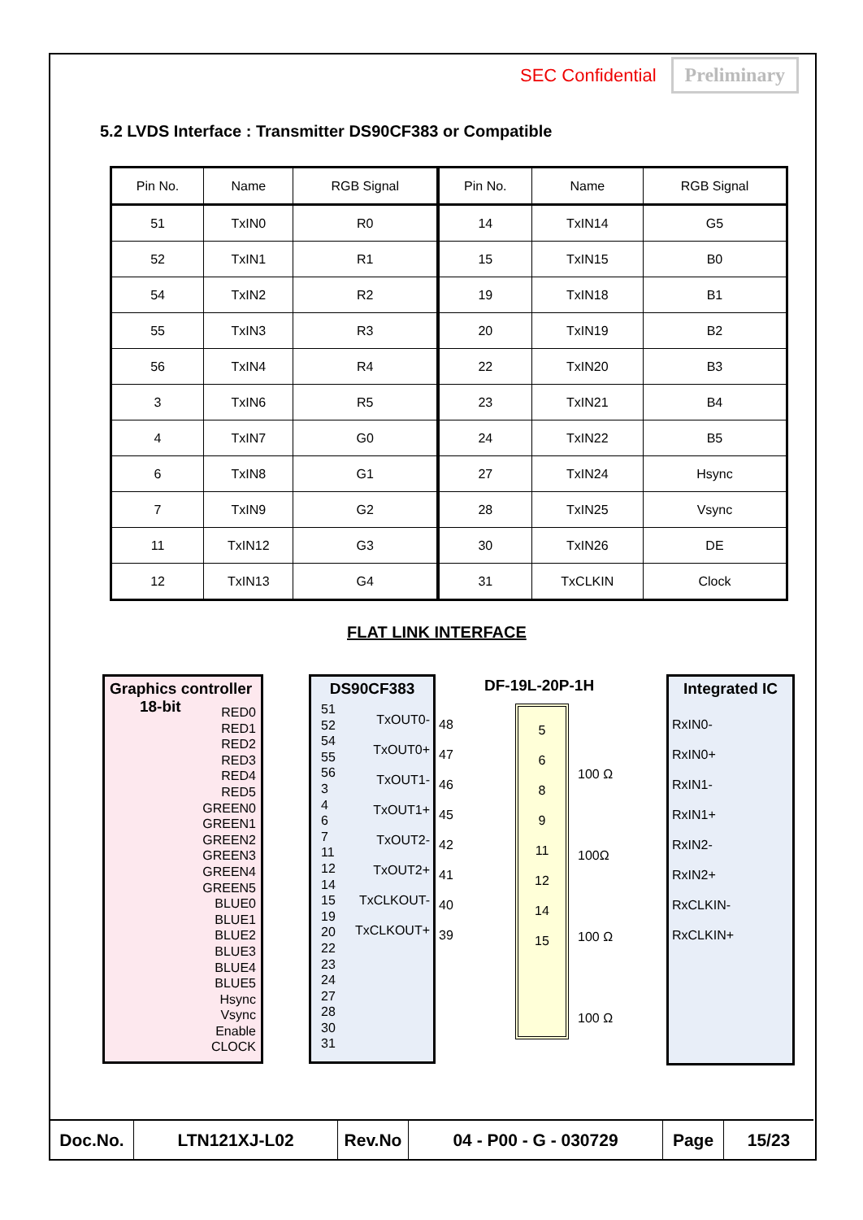SEC Confidential Preliminary
5.2 LVDS Interface : Transmitter DS90CF383 or Compatible
| Pin No. | Name | RGB Signal | Pin No. | Name | RGB Signal |
| --- | --- | --- | --- | --- | --- |
| 51 | TxIN0 | R0 | 14 | TxIN14 | G5 |
| 52 | TxIN1 | R1 | 15 | TxIN15 | B0 |
| 54 | TxIN2 | R2 | 19 | TxIN18 | B1 |
| 55 | TxIN3 | R3 | 20 | TxIN19 | B2 |
| 56 | TxIN4 | R4 | 22 | TxIN20 | B3 |
| 3 | TxIN6 | R5 | 23 | TxIN21 | B4 |
| 4 | TxIN7 | G0 | 24 | TxIN22 | B5 |
| 6 | TxIN8 | G1 | 27 | TxIN24 | Hsync |
| 7 | TxIN9 | G2 | 28 | TxIN25 | Vsync |
| 11 | TxIN12 | G3 | 30 | TxIN26 | DE |
| 12 | TxIN13 | G4 | 31 | TxCLKIN | Clock |
FLAT LINK INTERFACE
Graphics controller
18-bit
RED0
RED1
RED2
RED3
RED4
RED5
GREEN0
GREEN1
GREEN2
GREEN3
GREEN4
GREEN5
BLUE0
BLUE1
BLUE2
BLUE3
BLUE4
BLUE5
Hsync
Vsync
Enable
CLOCK
DS90CF383
51
52
54
55
56
3
4
6
7
11
12
14
15
19
20
22
23
24
27
28
30
31
TxOUT0-
TxOUT0+
TxOUT1-
TxOUT1+
TxOUT2-
TxOUT2+
TxCLKOUT-
TxCLKOUT+
DF-19L-20P-1H
48
47
46
45
42
41
40
39
5
6
8
9
11
12
14
15
100 Ω
100Ω
100 Ω
100 Ω
Integrated IC
RxIN0-
RxIN0+
RxIN1-
RxIN1+
RxIN2-
RxIN2+
RxCLKIN-
RxCLKIN+
| Doc.No. | LTN121XJ-L02 | Rev.No | 04 - P00 - G - 030729 | Page | 15/23 |